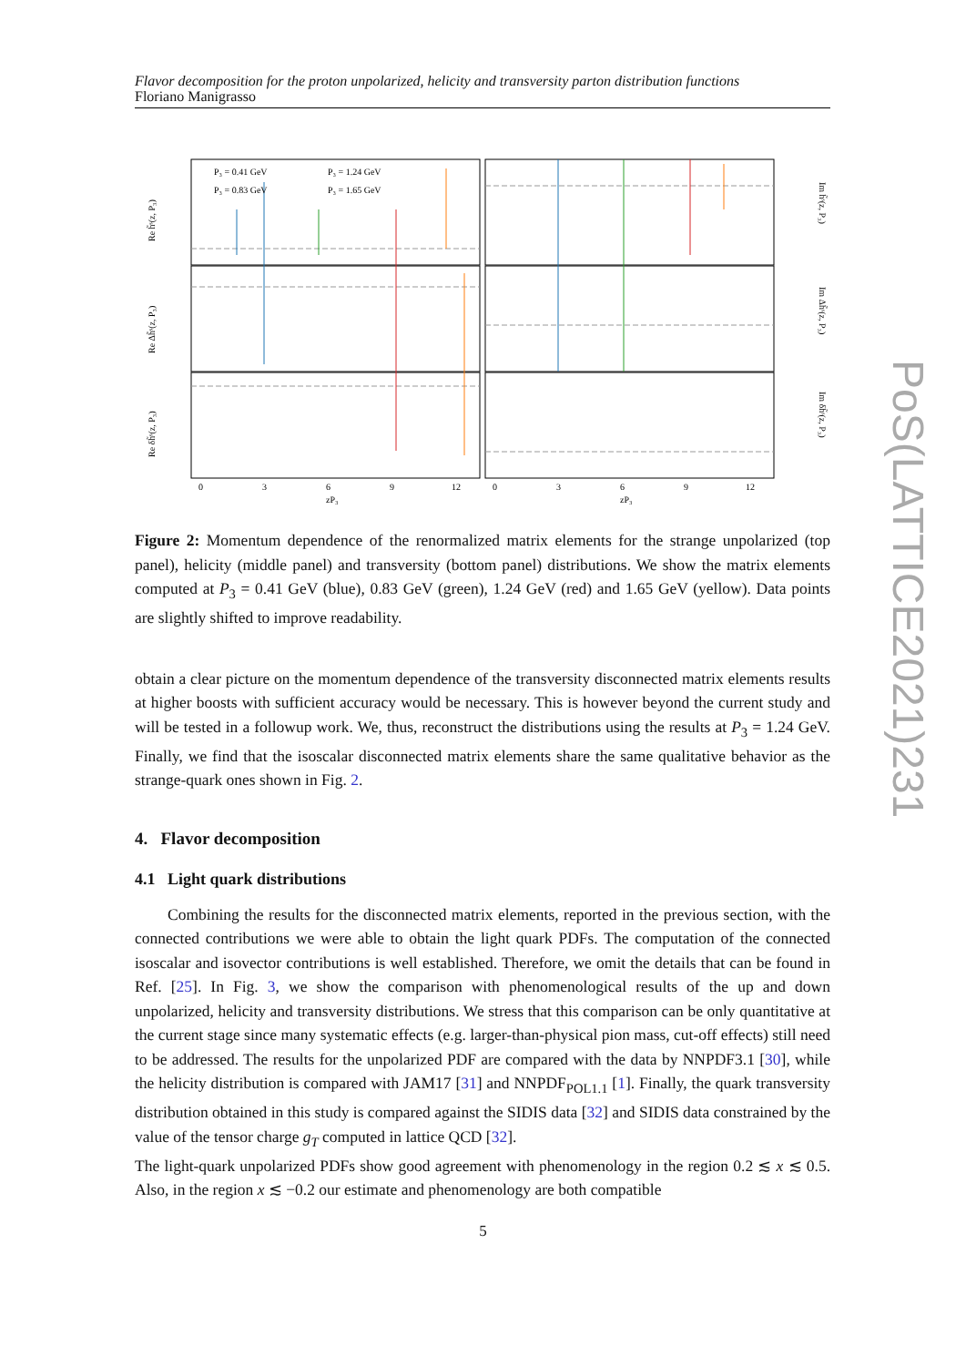Flavor decomposition for the proton unpolarized, helicity and transversity parton distribution functions
Floriano Manigrasso
P₃ = 0.41 GeV
P₃ = 0.83 GeV
P₃ = 1.24 GeV
P₃ = 1.65 GeV
Re h̃ˢ(z, P₃)
Re Δh̃ˢ(z, P₃)
Re δh̃ˢ(z, P₃)
Im h̃ˢ(z, P₃)
Im Δh̃ˢ(z, P₃)
Im δh̃ˢ(z, P₃)
0
3
6
9
12
zP₃
0
3
6
9
12
zP₃
PoS(LATTICE2021)231
Figure 2: Momentum dependence of the renormalized matrix elements for the strange unpolarized (top panel), helicity (middle panel) and transversity (bottom panel) distributions. We show the matrix elements computed at P<sub>3</sub> = 0.41 GeV (blue), 0.83 GeV (green), 1.24 GeV (red) and 1.65 GeV (yellow). Data points are slightly shifted to improve readability.
obtain a clear picture on the momentum dependence of the transversity disconnected matrix elements results at higher boosts with sufficient accuracy would be necessary. This is however beyond the current study and will be tested in a followup work. We, thus, reconstruct the distributions using the results at P<sub>3</sub> = 1.24 GeV. Finally, we find that the isoscalar disconnected matrix elements share the same qualitative behavior as the strange-quark ones shown in Fig. 2.
4. Flavor decomposition
4.1 Light quark distributions
Combining the results for the disconnected matrix elements, reported in the previous section, with the connected contributions we were able to obtain the light quark PDFs. The computation of the connected isoscalar and isovector contributions is well established. Therefore, we omit the details that can be found in Ref. [25]. In Fig. 3, we show the comparison with phenomenological results of the up and down unpolarized, helicity and transversity distributions. We stress that this comparison can be only quantitative at the current stage since many systematic effects (e.g. larger-than-physical pion mass, cut-off effects) still need to be addressed. The results for the unpolarized PDF are compared with the data by NNPDF3.1 [30], while the helicity distribution is compared with JAM17 [31] and NNPDF<sub>POL1.1</sub> [1]. Finally, the quark transversity distribution obtained in this study is compared against the SIDIS data [32] and SIDIS data constrained by the value of the tensor charge g<sub>T</sub> computed in lattice QCD [32].
The light-quark unpolarized PDFs show good agreement with phenomenology in the region 0.2 ≲ x ≲ 0.5. Also, in the region x ≲ −0.2 our estimate and phenomenology are both compatible
5